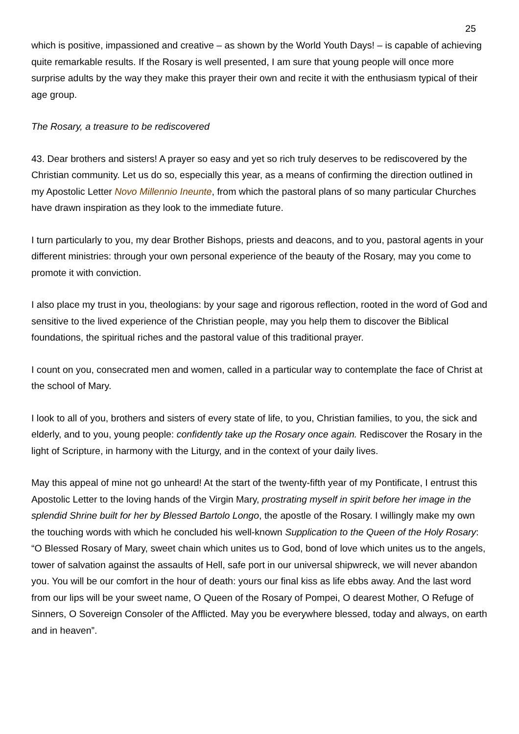25
which is positive, impassioned and creative – as shown by the World Youth Days! – is capable of achieving quite remarkable results. If the Rosary is well presented, I am sure that young people will once more surprise adults by the way they make this prayer their own and recite it with the enthusiasm typical of their age group.
The Rosary, a treasure to be rediscovered
43. Dear brothers and sisters! A prayer so easy and yet so rich truly deserves to be rediscovered by the Christian community. Let us do so, especially this year, as a means of confirming the direction outlined in my Apostolic Letter Novo Millennio Ineunte, from which the pastoral plans of so many particular Churches have drawn inspiration as they look to the immediate future.
I turn particularly to you, my dear Brother Bishops, priests and deacons, and to you, pastoral agents in your different ministries: through your own personal experience of the beauty of the Rosary, may you come to promote it with conviction.
I also place my trust in you, theologians: by your sage and rigorous reflection, rooted in the word of God and sensitive to the lived experience of the Christian people, may you help them to discover the Biblical foundations, the spiritual riches and the pastoral value of this traditional prayer.
I count on you, consecrated men and women, called in a particular way to contemplate the face of Christ at the school of Mary.
I look to all of you, brothers and sisters of every state of life, to you, Christian families, to you, the sick and elderly, and to you, young people: confidently take up the Rosary once again. Rediscover the Rosary in the light of Scripture, in harmony with the Liturgy, and in the context of your daily lives.
May this appeal of mine not go unheard! At the start of the twenty-fifth year of my Pontificate, I entrust this Apostolic Letter to the loving hands of the Virgin Mary, prostrating myself in spirit before her image in the splendid Shrine built for her by Blessed Bartolo Longo, the apostle of the Rosary. I willingly make my own the touching words with which he concluded his well-known Supplication to the Queen of the Holy Rosary: “O Blessed Rosary of Mary, sweet chain which unites us to God, bond of love which unites us to the angels, tower of salvation against the assaults of Hell, safe port in our universal shipwreck, we will never abandon you. You will be our comfort in the hour of death: yours our final kiss as life ebbs away. And the last word from our lips will be your sweet name, O Queen of the Rosary of Pompei, O dearest Mother, O Refuge of Sinners, O Sovereign Consoler of the Afflicted. May you be everywhere blessed, today and always, on earth and in heaven”.